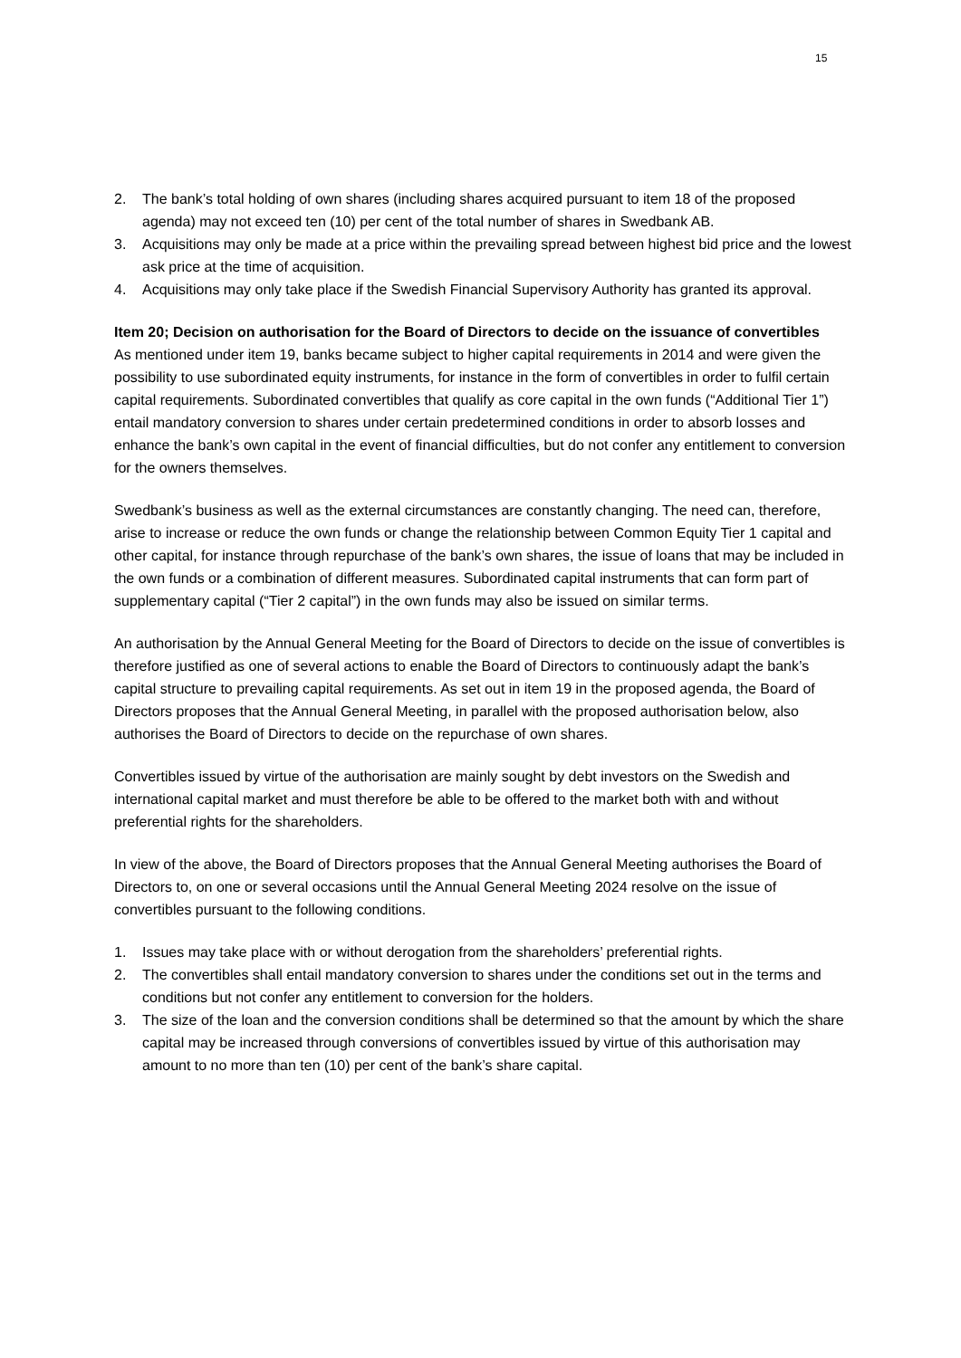15
2. The bank’s total holding of own shares (including shares acquired pursuant to item 18 of the proposed agenda) may not exceed ten (10) per cent of the total number of shares in Swedbank AB.
3. Acquisitions may only be made at a price within the prevailing spread between highest bid price and the lowest ask price at the time of acquisition.
4. Acquisitions may only take place if the Swedish Financial Supervisory Authority has granted its approval.
Item 20; Decision on authorisation for the Board of Directors to decide on the issuance of convertibles
As mentioned under item 19, banks became subject to higher capital requirements in 2014 and were given the possibility to use subordinated equity instruments, for instance in the form of convertibles in order to fulfil certain capital requirements. Subordinated convertibles that qualify as core capital in the own funds (“Additional Tier 1”) entail mandatory conversion to shares under certain predetermined conditions in order to absorb losses and enhance the bank’s own capital in the event of financial difficulties, but do not confer any entitlement to conversion for the owners themselves.
Swedbank’s business as well as the external circumstances are constantly changing. The need can, therefore, arise to increase or reduce the own funds or change the relationship between Common Equity Tier 1 capital and other capital, for instance through repurchase of the bank’s own shares, the issue of loans that may be included in the own funds or a combination of different measures. Subordinated capital instruments that can form part of supplementary capital (“Tier 2 capital”) in the own funds may also be issued on similar terms.
An authorisation by the Annual General Meeting for the Board of Directors to decide on the issue of convertibles is therefore justified as one of several actions to enable the Board of Directors to continuously adapt the bank’s capital structure to prevailing capital requirements. As set out in item 19 in the proposed agenda, the Board of Directors proposes that the Annual General Meeting, in parallel with the proposed authorisation below, also authorises the Board of Directors to decide on the repurchase of own shares.
Convertibles issued by virtue of the authorisation are mainly sought by debt investors on the Swedish and international capital market and must therefore be able to be offered to the market both with and without preferential rights for the shareholders.
In view of the above, the Board of Directors proposes that the Annual General Meeting authorises the Board of Directors to, on one or several occasions until the Annual General Meeting 2024 resolve on the issue of convertibles pursuant to the following conditions.
1. Issues may take place with or without derogation from the shareholders’ preferential rights.
2. The convertibles shall entail mandatory conversion to shares under the conditions set out in the terms and conditions but not confer any entitlement to conversion for the holders.
3. The size of the loan and the conversion conditions shall be determined so that the amount by which the share capital may be increased through conversions of convertibles issued by virtue of this authorisation may amount to no more than ten (10) per cent of the bank’s share capital.